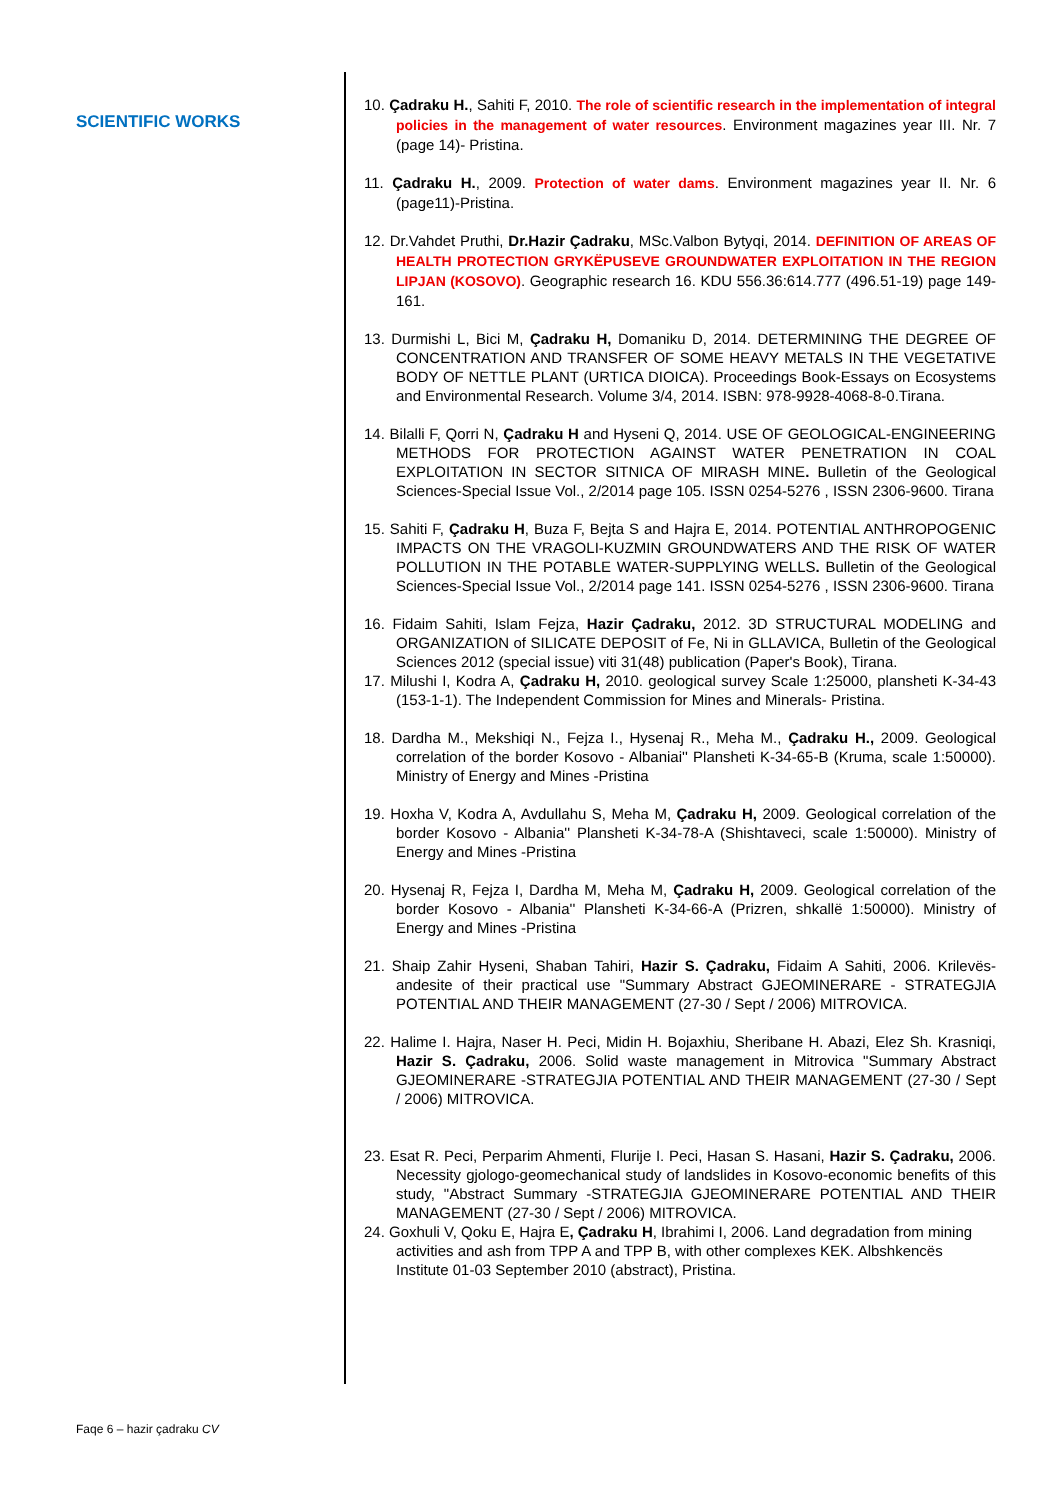SCIENTIFIC WORKS
10. Çadraku H., Sahiti F, 2010. The role of scientific research in the implementation of integral policies in the management of water resources. Environment magazines year III. Nr. 7 (page 14)- Pristina.
11. Çadraku H., 2009. Protection of water dams. Environment magazines year II. Nr. 6 (page11)-Pristina.
12. Dr.Vahdet Pruthi, Dr.Hazir Çadraku, MSc.Valbon Bytyqi, 2014. DEFINITION OF AREAS OF HEALTH PROTECTION GRYKËPUSEVE GROUNDWATER EXPLOITATION IN THE REGION LIPJAN (KOSOVO). Geographic research 16. KDU 556.36:614.777 (496.51-19) page 149-161.
13. Durmishi L, Bici M, Çadraku H, Domaniku D, 2014. DETERMINING THE DEGREE OF CONCENTRATION AND TRANSFER OF SOME HEAVY METALS IN THE VEGETATIVE BODY OF NETTLE PLANT (URTICA DIOICA). Proceedings Book-Essays on Ecosystems and Environmental Research. Volume 3/4, 2014. ISBN: 978-9928-4068-8-0.Tirana.
14. Bilalli F, Qorri N, Çadraku H and Hyseni Q, 2014. USE OF GEOLOGICAL-ENGINEERING METHODS FOR PROTECTION AGAINST WATER PENETRATION IN COAL EXPLOITATION IN SECTOR SITNICA OF MIRASH MINE. Bulletin of the Geological Sciences-Special Issue Vol., 2/2014 page 105. ISSN 0254-5276 , ISSN 2306-9600. Tirana
15. Sahiti F, Çadraku H, Buza F, Bejta S and Hajra E, 2014. POTENTIAL ANTHROPOGENIC IMPACTS ON THE VRAGOLI-KUZMIN GROUNDWATERS AND THE RISK OF WATER POLLUTION IN THE POTABLE WATER-SUPPLYING WELLS. Bulletin of the Geological Sciences-Special Issue Vol., 2/2014 page 141. ISSN 0254-5276 , ISSN 2306-9600. Tirana
16. Fidaim Sahiti, Islam Fejza, Hazir Çadraku, 2012. 3D STRUCTURAL MODELING and ORGANIZATION of SILICATE DEPOSIT of Fe, Ni in GLLAVICA, Bulletin of the Geological Sciences 2012 (special issue) viti 31(48) publication (Paper's Book), Tirana.
17. Milushi I, Kodra A, Çadraku H, 2010. geological survey Scale 1:25000, plansheti K-34-43 (153-1-1). The Independent Commission for Mines and Minerals- Pristina.
18. Dardha M., Mekshiqi N., Fejza I., Hysenaj R., Meha M., Çadraku H., 2009. Geological correlation of the border Kosovo - Albaniai'' Plansheti K-34-65-B (Kruma, scale 1:50000). Ministry of Energy and Mines -Pristina
19. Hoxha V, Kodra A, Avdullahu S, Meha M, Çadraku H, 2009. Geological correlation of the border Kosovo - Albania'' Plansheti K-34-78-A (Shishtaveci, scale 1:50000). Ministry of Energy and Mines -Pristina
20. Hysenaj R, Fejza I, Dardha M, Meha M, Çadraku H, 2009. Geological correlation of the border Kosovo - Albania'' Plansheti K-34-66-A (Prizren, shkallë 1:50000). Ministry of Energy and Mines -Pristina
21. Shaip Zahir Hyseni, Shaban Tahiri, Hazir S. Çadraku, Fidaim A Sahiti, 2006. Krilevës- andesite of their practical use "Summary Abstract GJEOMINERARE - STRATEGJIA POTENTIAL AND THEIR MANAGEMENT (27-30 / Sept / 2006) MITROVICA.
22. Halime I. Hajra, Naser H. Peci, Midin H. Bojaxhiu, Sheribane H. Abazi, Elez Sh. Krasniqi, Hazir S. Çadraku, 2006. Solid waste management in Mitrovica "Summary Abstract GJEOMINERARE -STRATEGJIA POTENTIAL AND THEIR MANAGEMENT (27-30 / Sept / 2006) MITROVICA.
23. Esat R. Peci, Perparim Ahmenti, Flurije I. Peci, Hasan S. Hasani, Hazir S. Çadraku, 2006. Necessity gjologo-geomechanical study of landslides in Kosovo-economic benefits of this study, "Abstract Summary -STRATEGJIA GJEOMINERARE POTENTIAL AND THEIR MANAGEMENT (27-30 / Sept / 2006) MITROVICA.
24. Goxhuli V, Qoku E, Hajra E, Çadraku H, Ibrahimi I, 2006. Land degradation from mining activities and ash from TPP A and TPP B, with other complexes KEK. Albshkencës Institute 01-03 September 2010 (abstract), Pristina.
Faqe 6 – hazir çadraku CV